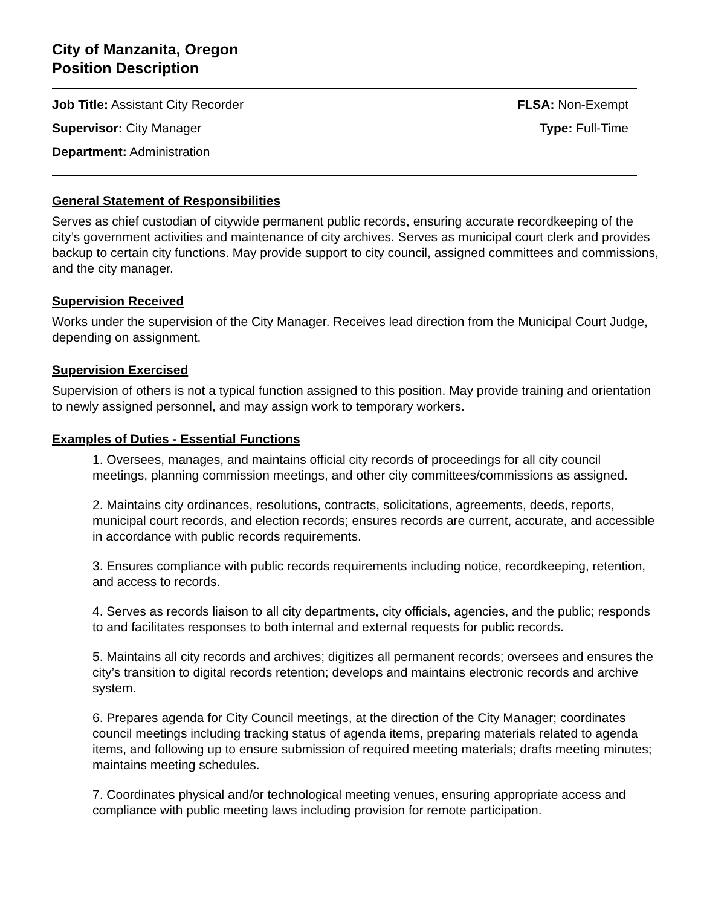City of Manzanita, Oregon
Position Description
Job Title: Assistant City Recorder FLSA: Non-Exempt
Supervisor: City Manager Type: Full-Time
Department: Administration
General Statement of Responsibilities
Serves as chief custodian of citywide permanent public records, ensuring accurate recordkeeping of the city’s government activities and maintenance of city archives. Serves as municipal court clerk and provides backup to certain city functions. May provide support to city council, assigned committees and commissions, and the city manager.
Supervision Received
Works under the supervision of the City Manager. Receives lead direction from the Municipal Court Judge, depending on assignment.
Supervision Exercised
Supervision of others is not a typical function assigned to this position. May provide training and orientation to newly assigned personnel, and may assign work to temporary workers.
Examples of Duties - Essential Functions
1. Oversees, manages, and maintains official city records of proceedings for all city council meetings, planning commission meetings, and other city committees/commissions as assigned.
2. Maintains city ordinances, resolutions, contracts, solicitations, agreements, deeds, reports, municipal court records, and election records; ensures records are current, accurate, and accessible in accordance with public records requirements.
3. Ensures compliance with public records requirements including notice, recordkeeping, retention, and access to records.
4. Serves as records liaison to all city departments, city officials, agencies, and the public; responds to and facilitates responses to both internal and external requests for public records.
5. Maintains all city records and archives; digitizes all permanent records; oversees and ensures the city’s transition to digital records retention; develops and maintains electronic records and archive system.
6. Prepares agenda for City Council meetings, at the direction of the City Manager; coordinates council meetings including tracking status of agenda items, preparing materials related to agenda items, and following up to ensure submission of required meeting materials; drafts meeting minutes; maintains meeting schedules.
7. Coordinates physical and/or technological meeting venues, ensuring appropriate access and compliance with public meeting laws including provision for remote participation.